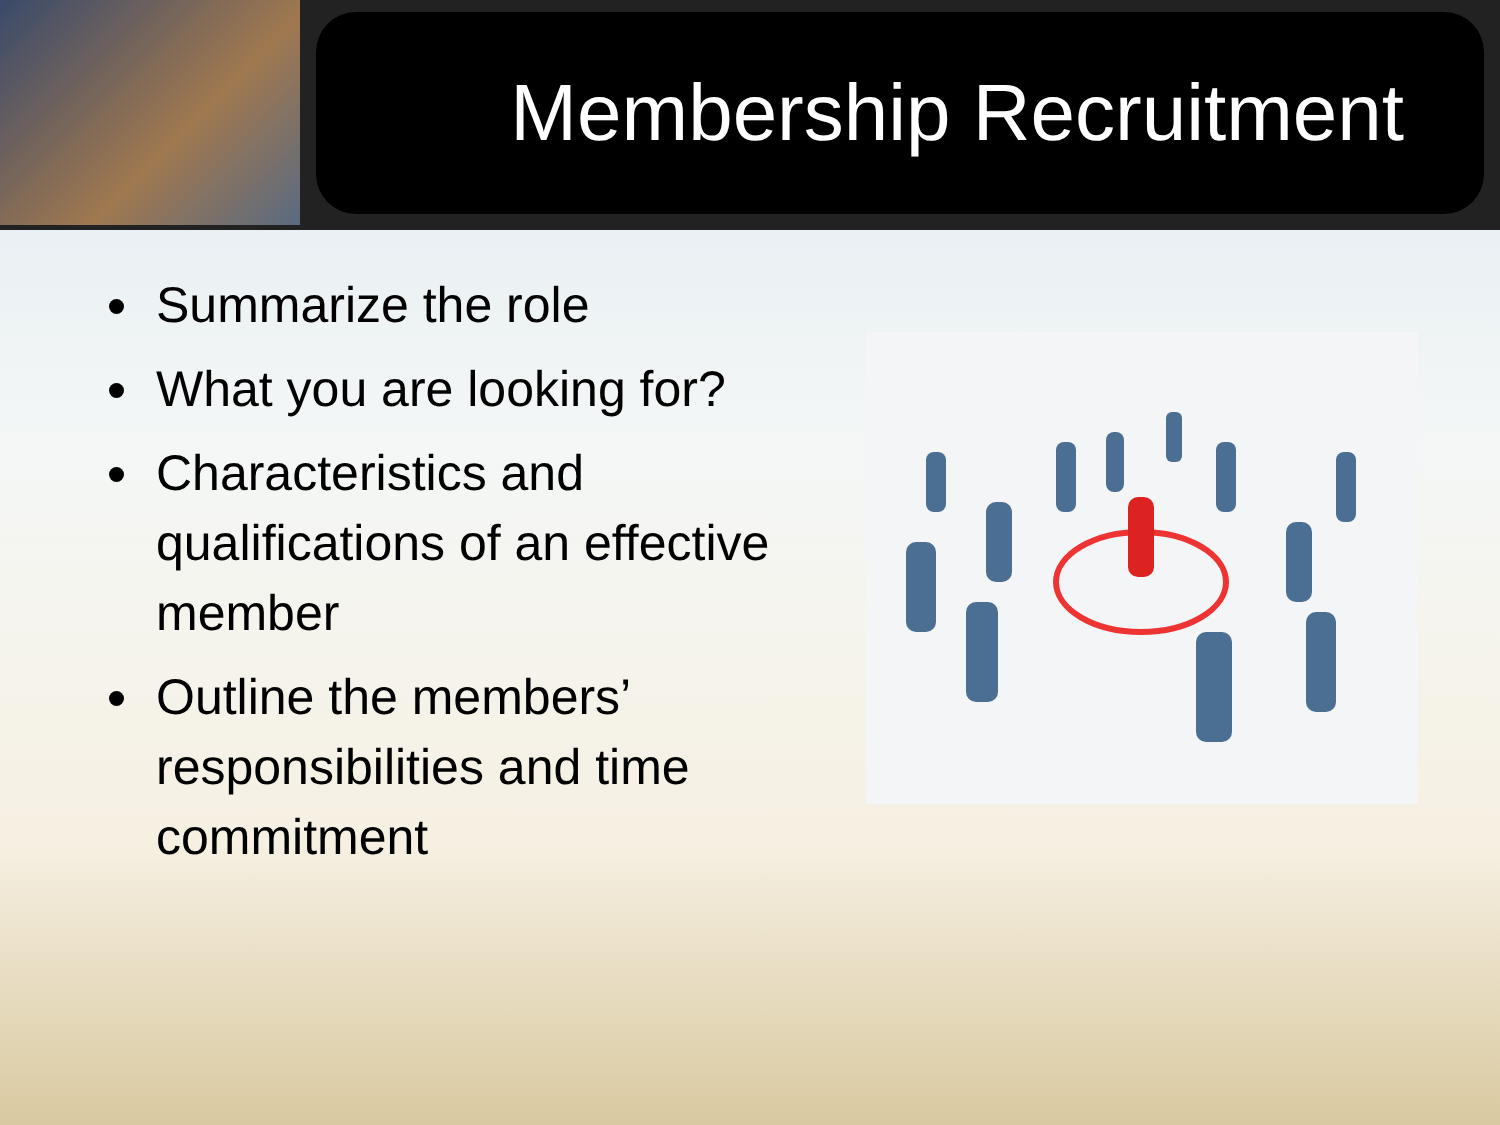Membership Recruitment
Summarize the role
What you are looking for?
Characteristics and qualifications of an effective member
Outline the members’ responsibilities and time commitment